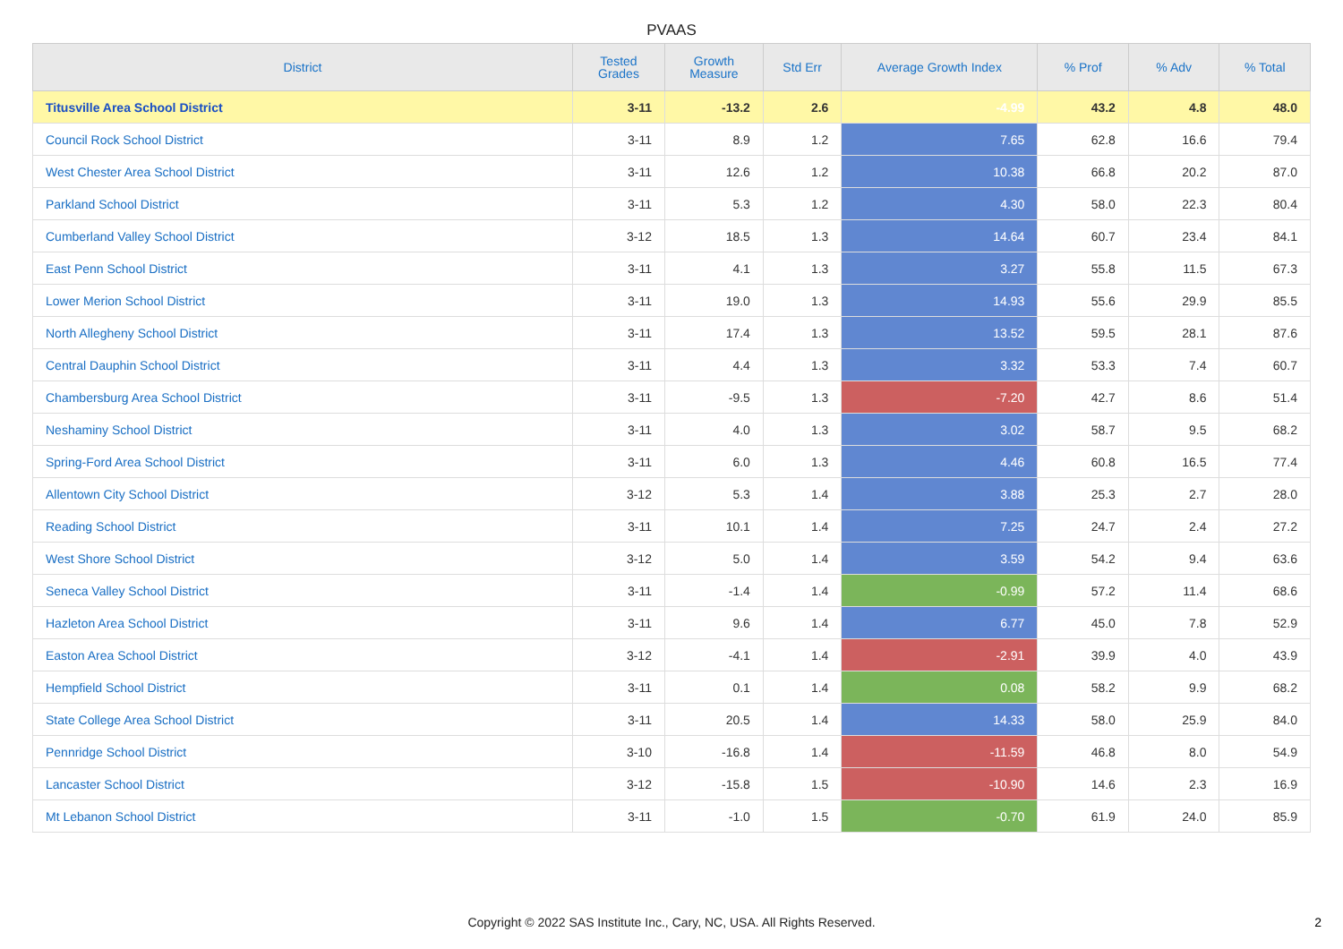PVAAS
| District | Tested Grades | Growth Measure | Std Err | Average Growth Index | % Prof | % Adv | % Total |
| --- | --- | --- | --- | --- | --- | --- | --- |
| Titusville Area School District | 3-11 | -13.2 | 2.6 | -4.99 | 43.2 | 4.8 | 48.0 |
| Council Rock School District | 3-11 | 8.9 | 1.2 | 7.65 | 62.8 | 16.6 | 79.4 |
| West Chester Area School District | 3-11 | 12.6 | 1.2 | 10.38 | 66.8 | 20.2 | 87.0 |
| Parkland School District | 3-11 | 5.3 | 1.2 | 4.30 | 58.0 | 22.3 | 80.4 |
| Cumberland Valley School District | 3-12 | 18.5 | 1.3 | 14.64 | 60.7 | 23.4 | 84.1 |
| East Penn School District | 3-11 | 4.1 | 1.3 | 3.27 | 55.8 | 11.5 | 67.3 |
| Lower Merion School District | 3-11 | 19.0 | 1.3 | 14.93 | 55.6 | 29.9 | 85.5 |
| North Allegheny School District | 3-11 | 17.4 | 1.3 | 13.52 | 59.5 | 28.1 | 87.6 |
| Central Dauphin School District | 3-11 | 4.4 | 1.3 | 3.32 | 53.3 | 7.4 | 60.7 |
| Chambersburg Area School District | 3-11 | -9.5 | 1.3 | -7.20 | 42.7 | 8.6 | 51.4 |
| Neshaminy School District | 3-11 | 4.0 | 1.3 | 3.02 | 58.7 | 9.5 | 68.2 |
| Spring-Ford Area School District | 3-11 | 6.0 | 1.3 | 4.46 | 60.8 | 16.5 | 77.4 |
| Allentown City School District | 3-12 | 5.3 | 1.4 | 3.88 | 25.3 | 2.7 | 28.0 |
| Reading School District | 3-11 | 10.1 | 1.4 | 7.25 | 24.7 | 2.4 | 27.2 |
| West Shore School District | 3-12 | 5.0 | 1.4 | 3.59 | 54.2 | 9.4 | 63.6 |
| Seneca Valley School District | 3-11 | -1.4 | 1.4 | -0.99 | 57.2 | 11.4 | 68.6 |
| Hazleton Area School District | 3-11 | 9.6 | 1.4 | 6.77 | 45.0 | 7.8 | 52.9 |
| Easton Area School District | 3-12 | -4.1 | 1.4 | -2.91 | 39.9 | 4.0 | 43.9 |
| Hempfield School District | 3-11 | 0.1 | 1.4 | 0.08 | 58.2 | 9.9 | 68.2 |
| State College Area School District | 3-11 | 20.5 | 1.4 | 14.33 | 58.0 | 25.9 | 84.0 |
| Pennridge School District | 3-10 | -16.8 | 1.4 | -11.59 | 46.8 | 8.0 | 54.9 |
| Lancaster School District | 3-12 | -15.8 | 1.5 | -10.90 | 14.6 | 2.3 | 16.9 |
| Mt Lebanon School District | 3-11 | -1.0 | 1.5 | -0.70 | 61.9 | 24.0 | 85.9 |
Copyright © 2022 SAS Institute Inc., Cary, NC, USA. All Rights Reserved. 2